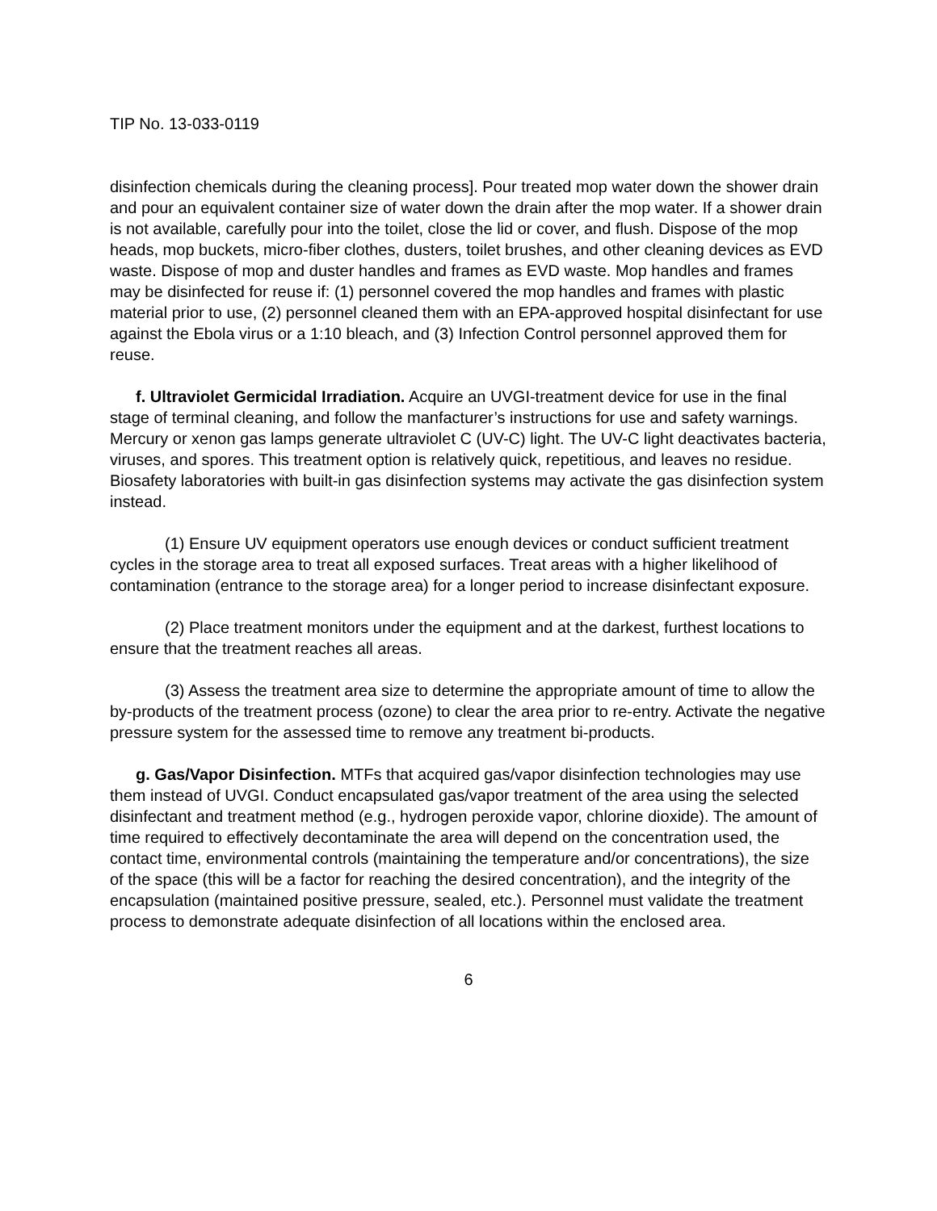TIP No. 13-033-0119
disinfection chemicals during the cleaning process]. Pour treated mop water down the shower drain and pour an equivalent container size of water down the drain after the mop water. If a shower drain is not available, carefully pour into the toilet, close the lid or cover, and flush. Dispose of the mop heads, mop buckets, micro-fiber clothes, dusters, toilet brushes, and other cleaning devices as EVD waste. Dispose of mop and duster handles and frames as EVD waste. Mop handles and frames may be disinfected for reuse if: (1) personnel covered the mop handles and frames with plastic material prior to use, (2) personnel cleaned them with an EPA-approved hospital disinfectant for use against the Ebola virus or a 1:10 bleach, and (3) Infection Control personnel approved them for reuse.
f. Ultraviolet Germicidal Irradiation. Acquire an UVGI-treatment device for use in the final stage of terminal cleaning, and follow the manfacturer’s instructions for use and safety warnings. Mercury or xenon gas lamps generate ultraviolet C (UV-C) light. The UV-C light deactivates bacteria, viruses, and spores. This treatment option is relatively quick, repetitious, and leaves no residue. Biosafety laboratories with built-in gas disinfection systems may activate the gas disinfection system instead.
(1) Ensure UV equipment operators use enough devices or conduct sufficient treatment cycles in the storage area to treat all exposed surfaces. Treat areas with a higher likelihood of contamination (entrance to the storage area) for a longer period to increase disinfectant exposure.
(2) Place treatment monitors under the equipment and at the darkest, furthest locations to ensure that the treatment reaches all areas.
(3) Assess the treatment area size to determine the appropriate amount of time to allow the by-products of the treatment process (ozone) to clear the area prior to re-entry. Activate the negative pressure system for the assessed time to remove any treatment bi-products.
g. Gas/Vapor Disinfection. MTFs that acquired gas/vapor disinfection technologies may use them instead of UVGI. Conduct encapsulated gas/vapor treatment of the area using the selected disinfectant and treatment method (e.g., hydrogen peroxide vapor, chlorine dioxide). The amount of time required to effectively decontaminate the area will depend on the concentration used, the contact time, environmental controls (maintaining the temperature and/or concentrations), the size of the space (this will be a factor for reaching the desired concentration), and the integrity of the encapsulation (maintained positive pressure, sealed, etc.). Personnel must validate the treatment process to demonstrate adequate disinfection of all locations within the enclosed area.
6